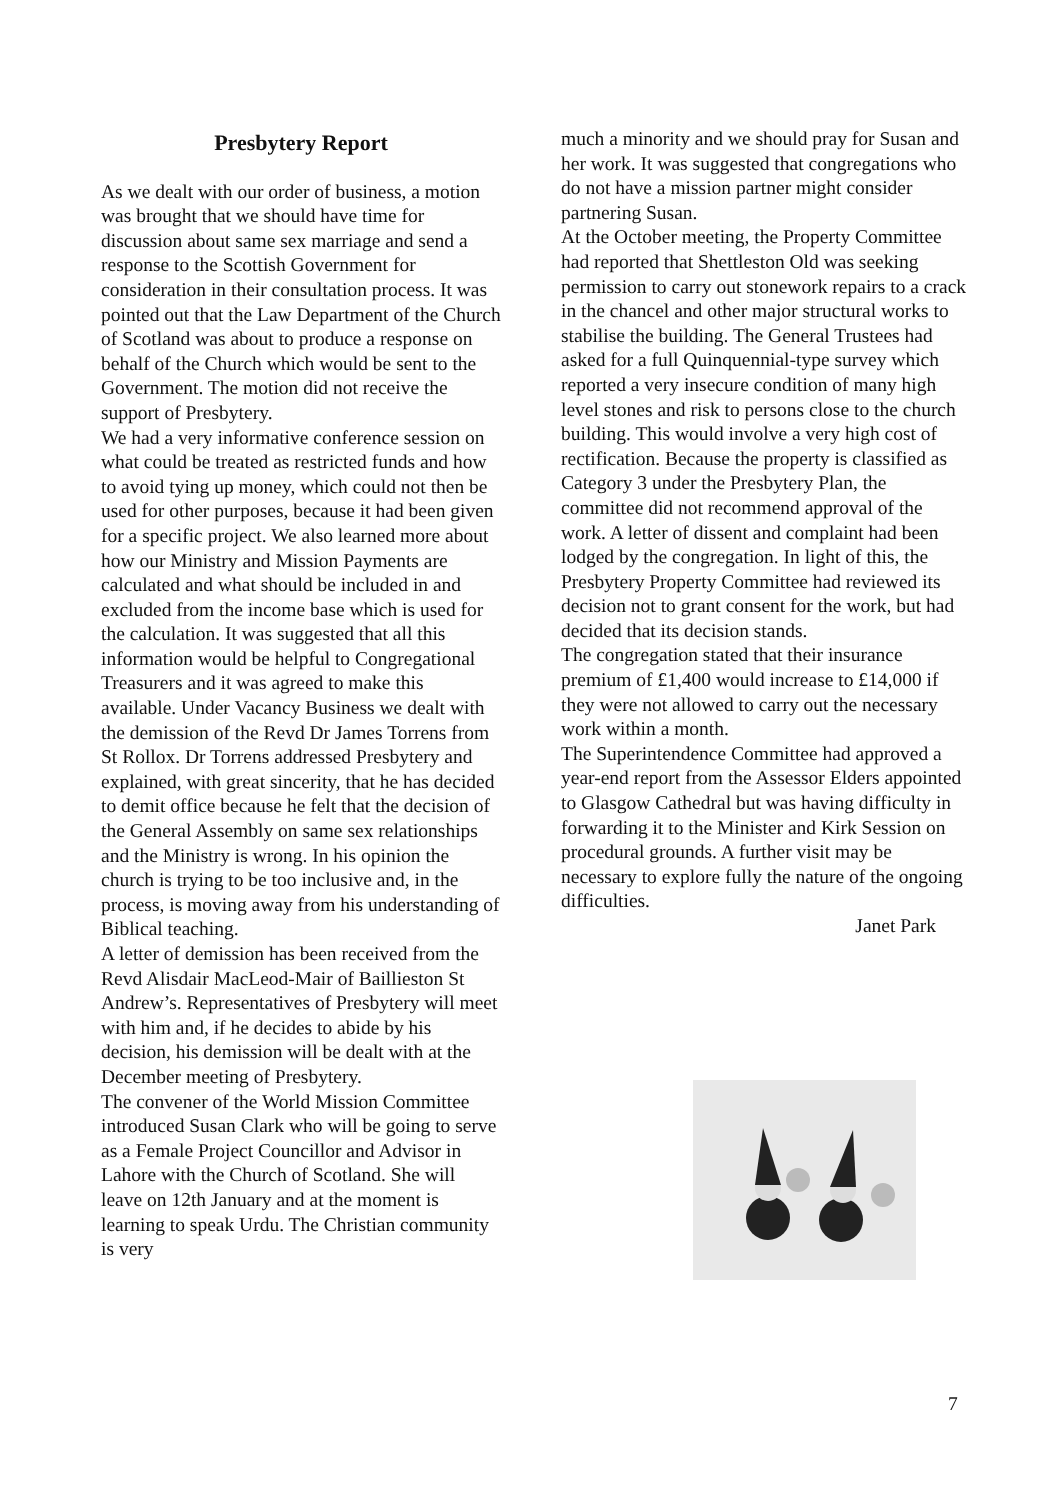Presbytery Report
As we dealt with our order of business, a motion was brought that we should have time for discussion about same sex marriage and send a response to the Scottish Government for consideration in their consultation process. It was pointed out that the Law Department of the Church of Scotland was about to produce a response on behalf of the Church which would be sent to the Government. The motion did not receive the support of Presbytery.
We had a very informative conference session on what could be treated as restricted funds and how to avoid tying up money, which could not then be used for other purposes, because it had been given for a specific project. We also learned more about how our Ministry and Mission Payments are calculated and what should be included in and excluded from the income base which is used for the calculation. It was suggested that all this information would be helpful to Congregational Treasurers and it was agreed to make this available. Under Vacancy Business we dealt with the demission of the Revd Dr James Torrens from St Rollox. Dr Torrens addressed Presbytery and explained, with great sincerity, that he has decided to demit office because he felt that the decision of the General Assembly on same sex relationships and the Ministry is wrong. In his opinion the church is trying to be too inclusive and, in the process, is moving away from his understanding of Biblical teaching.
A letter of demission has been received from the Revd Alisdair MacLeod-Mair of Baillieston St Andrew’s. Representatives of Presbytery will meet with him and, if he decides to abide by his decision, his demission will be dealt with at the December meeting of Presbytery.
The convener of the World Mission Committee introduced Susan Clark who will be going to serve as a Female Project Councillor and Advisor in Lahore with the Church of Scotland. She will leave on 12th January and at the moment is learning to speak Urdu. The Christian community is very
much a minority and we should pray for Susan and her work. It was suggested that congregations who do not have a mission partner might consider partnering Susan.
At the October meeting, the Property Committee had reported that Shettleston Old was seeking permission to carry out stonework repairs to a crack in the chancel and other major structural works to stabilise the building. The General Trustees had asked for a full Quinquennial-type survey which reported a very insecure condition of many high level stones and risk to persons close to the church building. This would involve a very high cost of rectification. Because the property is classified as Category 3 under the Presbytery Plan, the committee did not recommend approval of the work. A letter of dissent and complaint had been lodged by the congregation. In light of this, the Presbytery Property Committee had reviewed its decision not to grant consent for the work, but had decided that its decision stands.
The congregation stated that their insurance premium of £1,400 would increase to £14,000 if they were not allowed to carry out the necessary work within a month.
The Superintendence Committee had approved a year-end report from the Assessor Elders appointed to Glasgow Cathedral but was having difficulty in forwarding it to the Minister and Kirk Session on procedural grounds. A further visit may be necessary to explore fully the nature of the ongoing difficulties.
Janet Park
7